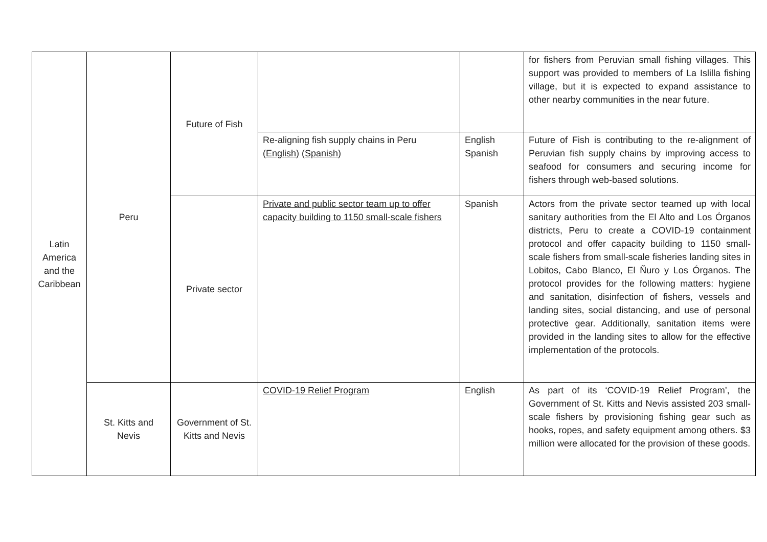| Latin America and the Caribbean | Peru | Future of Fish | | | for fishers from Peruvian small fishing villages. This support was provided to members of La Islilla fishing village, but it is expected to expand assistance to other nearby communities in the near future. |
| | | | Re-aligning fish supply chains in Peru ( English ) ( Spanish ) | English Spanish | Future of Fish is contributing to the re-alignment of Peruvian fish supply chains by improving access to seafood for consumers and securing income for fishers through web-based solutions. |
| | | Private sector | Private and public sector team up to offer capacity building to 1150 small-scale fishers | Spanish | Actors from the private sector teamed up with local sanitary authorities from the El Alto and Los Órganos districts, Peru to create a COVID-19 containment protocol and offer capacity building to 1150 small-scale fishers from small-scale fisheries landing sites in Lobitos, Cabo Blanco, El Ñuro y Los Órganos. The protocol provides for the following matters: hygiene and sanitation, disinfection of fishers, vessels and landing sites, social distancing, and use of personal protective gear. Additionally, sanitation items were provided in the landing sites to allow for the effective implementation of the protocols. |
| | St. Kitts and Nevis | Government of St. Kitts and Nevis | COVID-19 Relief Program | English | As part of its ‘COVID-19 Relief Program’, the Government of St. Kitts and Nevis assisted 203 small-scale fishers by provisioning fishing gear such as hooks, ropes, and safety equipment among others. $3 million were allocated for the provision of these goods. |